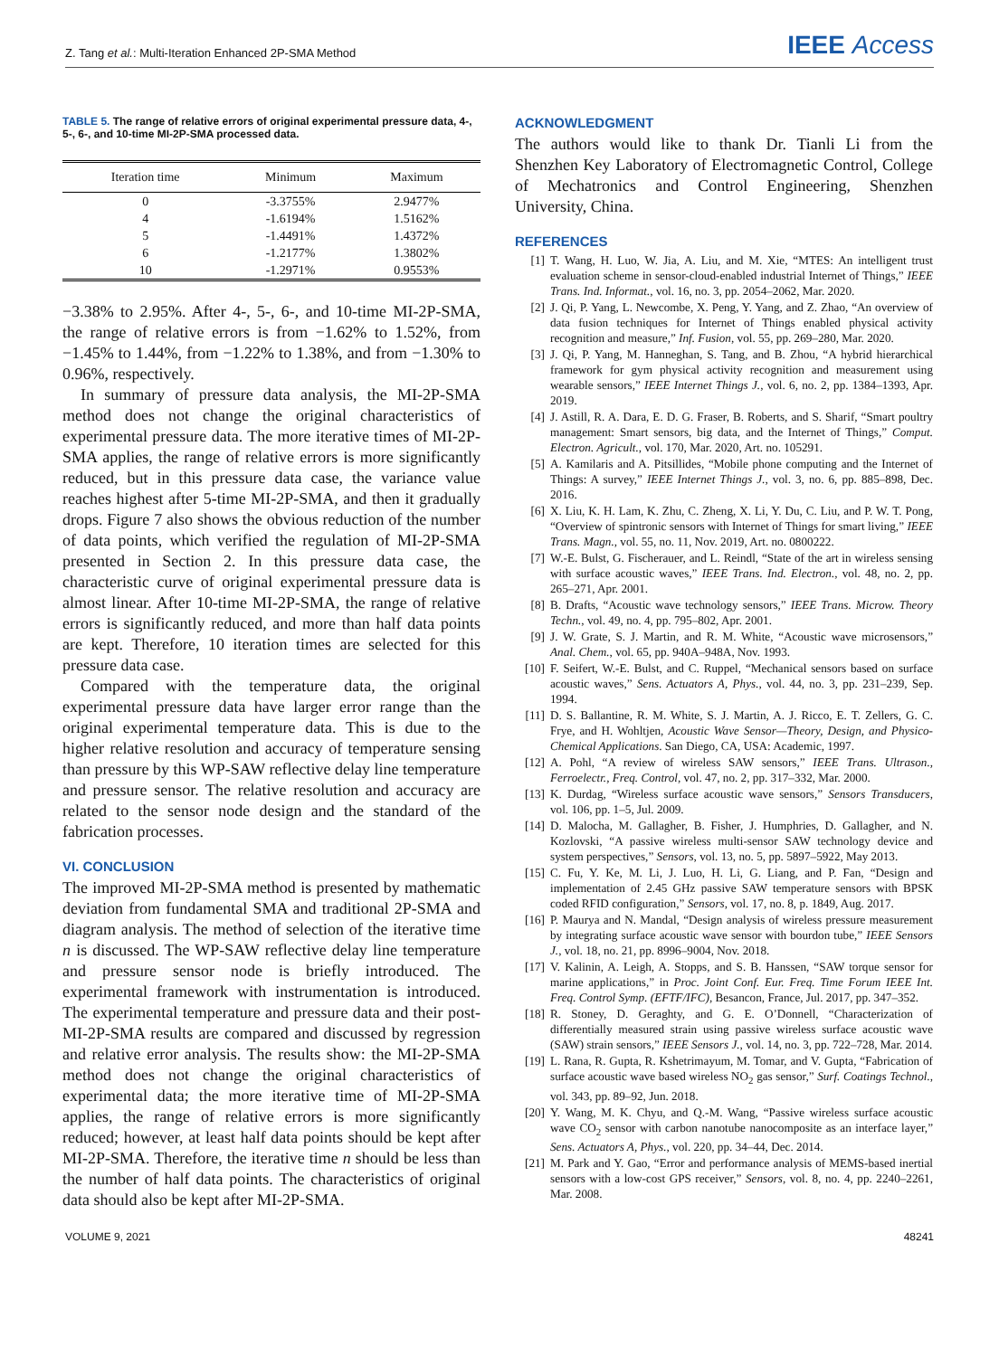Z. Tang et al.: Multi-Iteration Enhanced 2P-SMA Method
IEEE Access
TABLE 5. The range of relative errors of original experimental pressure data, 4-, 5-, 6-, and 10-time MI-2P-SMA processed data.
| Iteration time | Minimum | Maximum |
| --- | --- | --- |
| 0 | -3.3755% | 2.9477% |
| 4 | -1.6194% | 1.5162% |
| 5 | -1.4491% | 1.4372% |
| 6 | -1.2177% | 1.3802% |
| 10 | -1.2971% | 0.9553% |
−3.38% to 2.95%. After 4-, 5-, 6-, and 10-time MI-2P-SMA, the range of relative errors is from −1.62% to 1.52%, from −1.45% to 1.44%, from −1.22% to 1.38%, and from −1.30% to 0.96%, respectively.
In summary of pressure data analysis, the MI-2P-SMA method does not change the original characteristics of experimental pressure data. The more iterative times of MI-2P-SMA applies, the range of relative errors is more significantly reduced, but in this pressure data case, the variance value reaches highest after 5-time MI-2P-SMA, and then it gradually drops. Figure 7 also shows the obvious reduction of the number of data points, which verified the regulation of MI-2P-SMA presented in Section 2. In this pressure data case, the characteristic curve of original experimental pressure data is almost linear. After 10-time MI-2P-SMA, the range of relative errors is significantly reduced, and more than half data points are kept. Therefore, 10 iteration times are selected for this pressure data case.
Compared with the temperature data, the original experimental pressure data have larger error range than the original experimental temperature data. This is due to the higher relative resolution and accuracy of temperature sensing than pressure by this WP-SAW reflective delay line temperature and pressure sensor. The relative resolution and accuracy are related to the sensor node design and the standard of the fabrication processes.
VI. CONCLUSION
The improved MI-2P-SMA method is presented by mathematic deviation from fundamental SMA and traditional 2P-SMA and diagram analysis. The method of selection of the iterative time n is discussed. The WP-SAW reflective delay line temperature and pressure sensor node is briefly introduced. The experimental framework with instrumentation is introduced. The experimental temperature and pressure data and their post-MI-2P-SMA results are compared and discussed by regression and relative error analysis. The results show: the MI-2P-SMA method does not change the original characteristics of experimental data; the more iterative time of MI-2P-SMA applies, the range of relative errors is more significantly reduced; however, at least half data points should be kept after MI-2P-SMA. Therefore, the iterative time n should be less than the number of half data points. The characteristics of original data should also be kept after MI-2P-SMA.
ACKNOWLEDGMENT
The authors would like to thank Dr. Tianli Li from the Shenzhen Key Laboratory of Electromagnetic Control, College of Mechatronics and Control Engineering, Shenzhen University, China.
REFERENCES
[1] T. Wang, H. Luo, W. Jia, A. Liu, and M. Xie, “MTES: An intelligent trust evaluation scheme in sensor-cloud-enabled industrial Internet of Things,” IEEE Trans. Ind. Informat., vol. 16, no. 3, pp. 2054–2062, Mar. 2020.
[2] J. Qi, P. Yang, L. Newcombe, X. Peng, Y. Yang, and Z. Zhao, “An overview of data fusion techniques for Internet of Things enabled physical activity recognition and measure,” Inf. Fusion, vol. 55, pp. 269–280, Mar. 2020.
[3] J. Qi, P. Yang, M. Hanneghan, S. Tang, and B. Zhou, “A hybrid hierarchical framework for gym physical activity recognition and measurement using wearable sensors,” IEEE Internet Things J., vol. 6, no. 2, pp. 1384–1393, Apr. 2019.
[4] J. Astill, R. A. Dara, E. D. G. Fraser, B. Roberts, and S. Sharif, “Smart poultry management: Smart sensors, big data, and the Internet of Things,” Comput. Electron. Agricult., vol. 170, Mar. 2020, Art. no. 105291.
[5] A. Kamilaris and A. Pitsillides, “Mobile phone computing and the Internet of Things: A survey,” IEEE Internet Things J., vol. 3, no. 6, pp. 885–898, Dec. 2016.
[6] X. Liu, K. H. Lam, K. Zhu, C. Zheng, X. Li, Y. Du, C. Liu, and P. W. T. Pong, “Overview of spintronic sensors with Internet of Things for smart living,” IEEE Trans. Magn., vol. 55, no. 11, Nov. 2019, Art. no. 0800222.
[7] W.-E. Bulst, G. Fischerauer, and L. Reindl, “State of the art in wireless sensing with surface acoustic waves,” IEEE Trans. Ind. Electron., vol. 48, no. 2, pp. 265–271, Apr. 2001.
[8] B. Drafts, “Acoustic wave technology sensors,” IEEE Trans. Microw. Theory Techn., vol. 49, no. 4, pp. 795–802, Apr. 2001.
[9] J. W. Grate, S. J. Martin, and R. M. White, “Acoustic wave microsensors,” Anal. Chem., vol. 65, pp. 940A–948A, Nov. 1993.
[10] F. Seifert, W.-E. Bulst, and C. Ruppel, “Mechanical sensors based on surface acoustic waves,” Sens. Actuators A, Phys., vol. 44, no. 3, pp. 231–239, Sep. 1994.
[11] D. S. Ballantine, R. M. White, S. J. Martin, A. J. Ricco, E. T. Zellers, G. C. Frye, and H. Wohltjen, Acoustic Wave Sensor—Theory, Design, and Physico-Chemical Applications. San Diego, CA, USA: Academic, 1997.
[12] A. Pohl, “A review of wireless SAW sensors,” IEEE Trans. Ultrason., Ferroelectr., Freq. Control, vol. 47, no. 2, pp. 317–332, Mar. 2000.
[13] K. Durdag, “Wireless surface acoustic wave sensors,” Sensors Transducers, vol. 106, pp. 1–5, Jul. 2009.
[14] D. Malocha, M. Gallagher, B. Fisher, J. Humphries, D. Gallagher, and N. Kozlovski, “A passive wireless multi-sensor SAW technology device and system perspectives,” Sensors, vol. 13, no. 5, pp. 5897–5922, May 2013.
[15] C. Fu, Y. Ke, M. Li, J. Luo, H. Li, G. Liang, and P. Fan, “Design and implementation of 2.45 GHz passive SAW temperature sensors with BPSK coded RFID configuration,” Sensors, vol. 17, no. 8, p. 1849, Aug. 2017.
[16] P. Maurya and N. Mandal, “Design analysis of wireless pressure measurement by integrating surface acoustic wave sensor with bourdon tube,” IEEE Sensors J., vol. 18, no. 21, pp. 8996–9004, Nov. 2018.
[17] V. Kalinin, A. Leigh, A. Stopps, and S. B. Hanssen, “SAW torque sensor for marine applications,” in Proc. Joint Conf. Eur. Freq. Time Forum IEEE Int. Freq. Control Symp. (EFTF/IFC), Besancon, France, Jul. 2017, pp. 347–352.
[18] R. Stoney, D. Geraghty, and G. E. O’Donnell, “Characterization of differentially measured strain using passive wireless surface acoustic wave (SAW) strain sensors,” IEEE Sensors J., vol. 14, no. 3, pp. 722–728, Mar. 2014.
[19] L. Rana, R. Gupta, R. Kshetrimayum, M. Tomar, and V. Gupta, “Fabrication of surface acoustic wave based wireless NO<sub>2</sub> gas sensor,” Surf. Coatings Technol., vol. 343, pp. 89–92, Jun. 2018.
[20] Y. Wang, M. K. Chyu, and Q.-M. Wang, “Passive wireless surface acoustic wave CO<sub>2</sub> sensor with carbon nanotube nanocomposite as an interface layer,” Sens. Actuators A, Phys., vol. 220, pp. 34–44, Dec. 2014.
[21] M. Park and Y. Gao, “Error and performance analysis of MEMS-based inertial sensors with a low-cost GPS receiver,” Sensors, vol. 8, no. 4, pp. 2240–2261, Mar. 2008.
VOLUME 9, 2021 48241